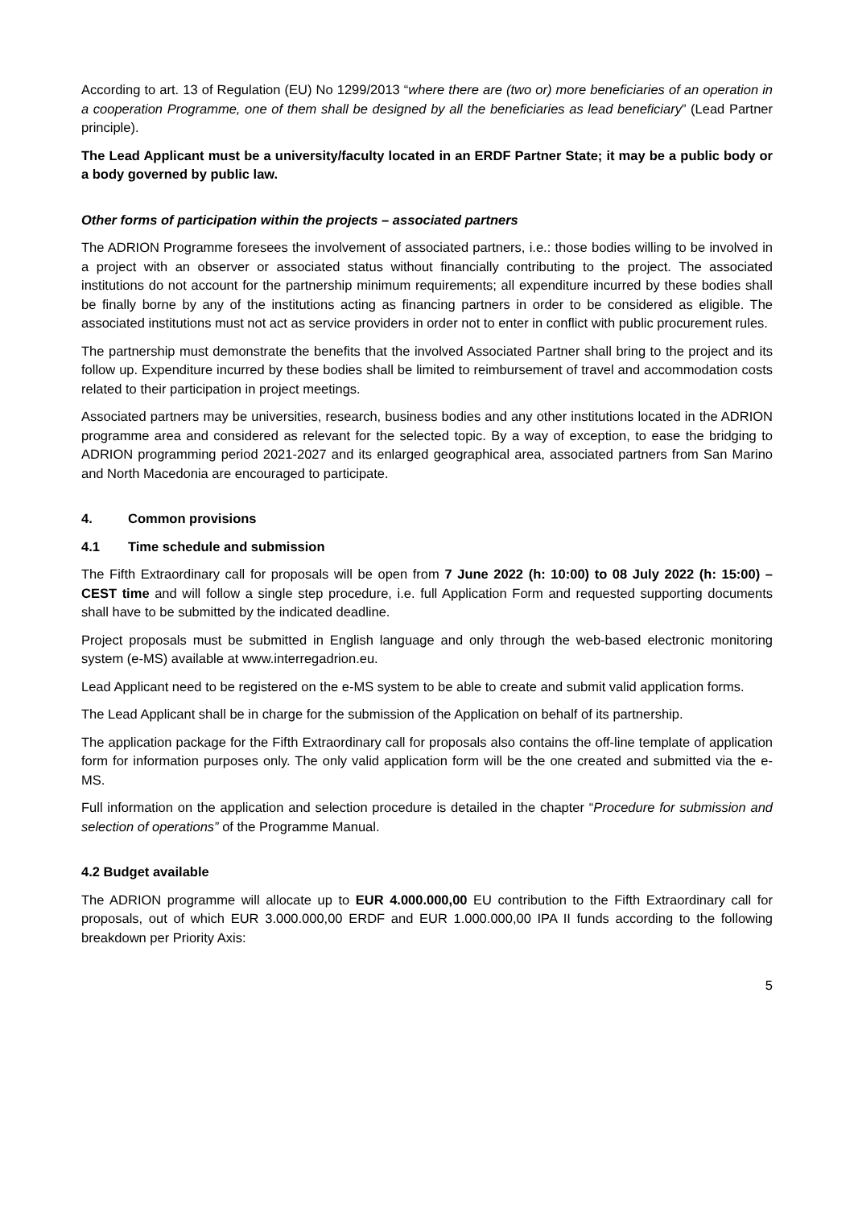According to art. 13 of Regulation (EU) No 1299/2013 “where there are (two or) more beneficiaries of an operation in a cooperation Programme, one of them shall be designed by all the beneficiaries as lead beneficiary” (Lead Partner principle).
The Lead Applicant must be a university/faculty located in an ERDF Partner State; it may be a public body or a body governed by public law.
Other forms of participation within the projects – associated partners
The ADRION Programme foresees the involvement of associated partners, i.e.: those bodies willing to be involved in a project with an observer or associated status without financially contributing to the project. The associated institutions do not account for the partnership minimum requirements; all expenditure incurred by these bodies shall be finally borne by any of the institutions acting as financing partners in order to be considered as eligible. The associated institutions must not act as service providers in order not to enter in conflict with public procurement rules.
The partnership must demonstrate the benefits that the involved Associated Partner shall bring to the project and its follow up. Expenditure incurred by these bodies shall be limited to reimbursement of travel and accommodation costs related to their participation in project meetings.
Associated partners may be universities, research, business bodies and any other institutions located in the ADRION programme area and considered as relevant for the selected topic. By a way of exception, to ease the bridging to ADRION programming period 2021-2027 and its enlarged geographical area, associated partners from San Marino and North Macedonia are encouraged to participate.
4. Common provisions
4.1 Time schedule and submission
The Fifth Extraordinary call for proposals will be open from 7 June 2022 (h: 10:00) to 08 July 2022 (h: 15:00) – CEST time and will follow a single step procedure, i.e. full Application Form and requested supporting documents shall have to be submitted by the indicated deadline.
Project proposals must be submitted in English language and only through the web-based electronic monitoring system (e-MS) available at www.interregadrion.eu.
Lead Applicant need to be registered on the e-MS system to be able to create and submit valid application forms.
The Lead Applicant shall be in charge for the submission of the Application on behalf of its partnership.
The application package for the Fifth Extraordinary call for proposals also contains the off-line template of application form for information purposes only. The only valid application form will be the one created and submitted via the e-MS.
Full information on the application and selection procedure is detailed in the chapter “Procedure for submission and selection of operations” of the Programme Manual.
4.2 Budget available
The ADRION programme will allocate up to EUR 4.000.000,00 EU contribution to the Fifth Extraordinary call for proposals, out of which EUR 3.000.000,00 ERDF and EUR 1.000.000,00 IPA II funds according to the following breakdown per Priority Axis:
5